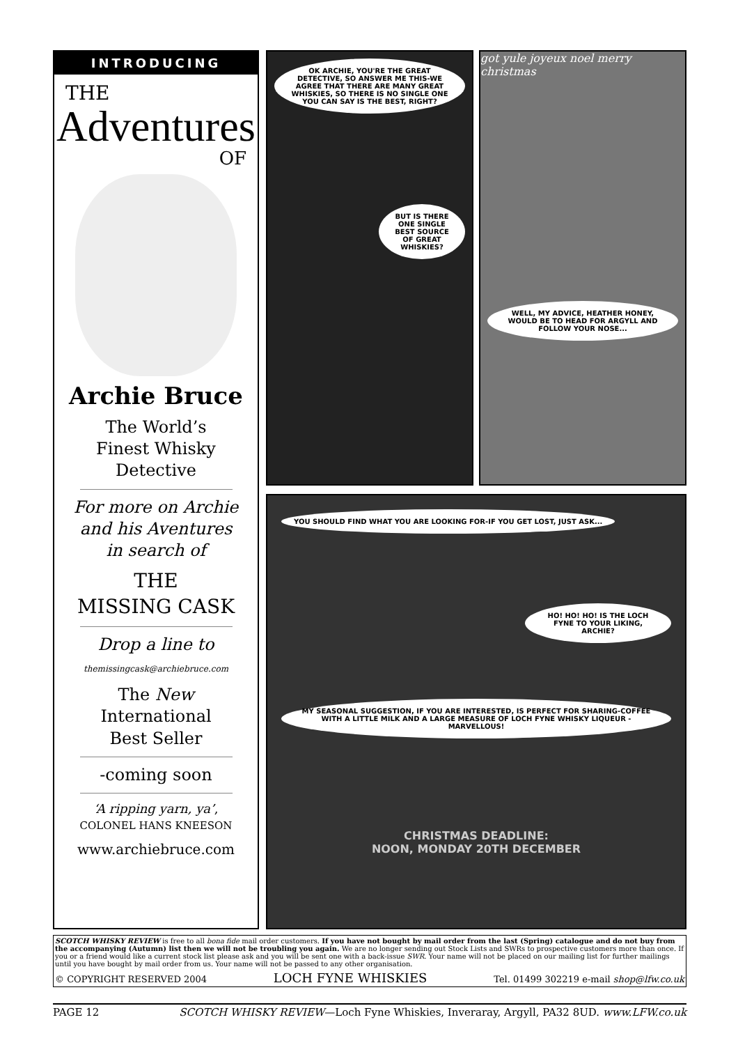INTRODUCING
THE
Adventures
OF
Archie Bruce
The World’s
Finest Whisky
Detective
For more on Archie
and his Aventures
in search of
THE
MISSING CASK
Drop a line to
themissingcask@archiebruce.com
The New
International
Best Seller
-coming soon
‘A ripping yarn, ya’,
COLONEL HANS KNEESON
www.archiebruce.com
OK ARCHIE, YOU'RE THE GREAT DETECTIVE, SO ANSWER ME THIS-WE AGREE THAT THERE ARE MANY GREAT WHISKIES, SO THERE IS NO SINGLE ONE YOU CAN SAY IS THE BEST, RIGHT?
BUT IS THERE ONE SINGLE BEST SOURCE OF GREAT WHISKIES?
got yule joyeux noel merry christmas
WELL, MY ADVICE, HEATHER HONEY, WOULD BE TO HEAD FOR ARGYLL AND FOLLOW YOUR NOSE...
YOU SHOULD FIND WHAT YOU ARE LOOKING FOR-IF YOU GET LOST, JUST ASK...
HO! HO! HO! IS THE LOCH FYNE TO YOUR LIKING, ARCHIE?
MY SEASONAL SUGGESTION, IF YOU ARE INTERESTED, IS PERFECT FOR SHARING-COFFEE WITH A LITTLE MILK AND A LARGE MEASURE OF LOCH FYNE WHISKY LIQUEUR -MARVELLOUS!
CHRISTMAS DEADLINE:
NOON, MONDAY 20TH DECEMBER
SCOTCH WHISKY REVIEW is free to all bona fide mail order customers. If you have not bought by mail order from the last (Spring) catalogue and do not buy from the accompanying (Autumn) list then we will not be troubling you again. We are no longer sending out Stock Lists and SWRs to prospective customers more than once. If you or a friend would like a current stock list please ask and you will be sent one with a back-issue SWR. Your name will not be placed on our mailing list for further mailings until you have bought by mail order from us. Your name will not be passed to any other organisation.
© COPYRIGHT RESERVED 2004 LOCH FYNE WHISKIES Tel. 01499 302219 e-mail shop@lfw.co.uk
PAGE 12 SCOTCH WHISKY REVIEW—Loch Fyne Whiskies, Inveraray, Argyll, PA32 8UD. www.LFW.co.uk